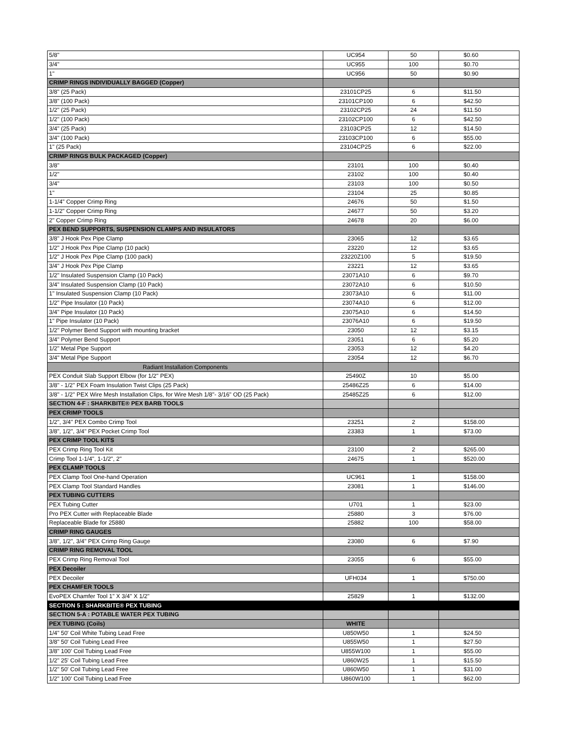| 5/8" | UC954 | 50 | $0.60 |
| 3/4" | UC955 | 100 | $0.70 |
| 1" | UC956 | 50 | $0.90 |
| CRIMP RINGS INDIVIDUALLY BAGGED (Copper) | | | |
| 3/8" (25 Pack) | 23101CP25 | 6 | $11.50 |
| 3/8" (100 Pack) | 23101CP100 | 6 | $42.50 |
| 1/2" (25 Pack) | 23102CP25 | 24 | $11.50 |
| 1/2" (100 Pack) | 23102CP100 | 6 | $42.50 |
| 3/4" (25 Pack) | 23103CP25 | 12 | $14.50 |
| 3/4" (100 Pack) | 23103CP100 | 6 | $55.00 |
| 1" (25 Pack) | 23104CP25 | 6 | $22.00 |
| CRIMP RINGS BULK PACKAGED (Copper) | | | |
| 3/8" | 23101 | 100 | $0.40 |
| 1/2" | 23102 | 100 | $0.40 |
| 3/4" | 23103 | 100 | $0.50 |
| 1" | 23104 | 25 | $0.85 |
| 1-1/4" Copper Crimp Ring | 24676 | 50 | $1.50 |
| 1-1/2" Copper Crimp Ring | 24677 | 50 | $3.20 |
| 2" Copper Crimp Ring | 24678 | 20 | $6.00 |
| PEX BEND SUPPORTS, SUSPENSION CLAMPS AND INSULATORS | | | |
| 3/8" J Hook Pex Pipe Clamp | 23065 | 12 | $3.65 |
| 1/2" J Hook Pex Pipe Clamp (10 pack) | 23220 | 12 | $3.65 |
| 1/2" J Hook Pex Pipe Clamp (100 pack) | 23220Z100 | 5 | $19.50 |
| 3/4" J Hook Pex Pipe Clamp | 23221 | 12 | $3.65 |
| 1/2" Insulated Suspension Clamp (10 Pack) | 23071A10 | 6 | $9.70 |
| 3/4" Insulated Suspension Clamp (10 Pack) | 23072A10 | 6 | $10.50 |
| 1" Insulated Suspension Clamp (10 Pack) | 23073A10 | 6 | $11.00 |
| 1/2" Pipe Insulator (10 Pack) | 23074A10 | 6 | $12.00 |
| 3/4" Pipe Insulator (10 Pack) | 23075A10 | 6 | $14.50 |
| 1" Pipe Insulator (10 Pack) | 23076A10 | 6 | $19.50 |
| 1/2" Polymer Bend Support with mounting bracket | 23050 | 12 | $3.15 |
| 3/4" Polymer Bend Support | 23051 | 6 | $5.20 |
| 1/2" Metal Pipe Support | 23053 | 12 | $4.20 |
| 3/4" Metal Pipe Support | 23054 | 12 | $6.70 |
| Radiant Installation Components | | | |
| PEX Conduit Slab Support Elbow (for 1/2" PEX) | 25490Z | 10 | $5.00 |
| 3/8" - 1/2" PEX Foam Insulation Twist Clips (25 Pack) | 25486Z25 | 6 | $14.00 |
| 3/8" - 1/2" PEX Wire Mesh Installation Clips, for Wire Mesh 1/8"- 3/16" OD (25 Pack) | 25485Z25 | 6 | $12.00 |
| SECTION 4-F : SHARKBITE® PEX BARB TOOLS | | | |
| PEX CRIMP TOOLS | | | |
| 1/2", 3/4" PEX Combo Crimp Tool | 23251 | 2 | $158.00 |
| 3/8", 1/2", 3/4" PEX Pocket Crimp Tool | 23383 | 1 | $73.00 |
| PEX CRIMP TOOL KITS | | | |
| PEX Crimp Ring Tool Kit | 23100 | 2 | $265.00 |
| Crimp Tool 1-1/4", 1-1/2", 2" | 24675 | 1 | $520.00 |
| PEX CLAMP TOOLS | | | |
| PEX Clamp Tool One-hand Operation | UC961 | 1 | $158.00 |
| PEX Clamp Tool Standard Handles | 23081 | 1 | $146.00 |
| PEX TUBING CUTTERS | | | |
| PEX Tubing Cutter | U701 | 1 | $23.00 |
| Pro PEX Cutter with Replaceable Blade | 25880 | 3 | $76.00 |
| Replaceable Blade for 25880 | 25882 | 100 | $58.00 |
| CRIMP RING GAUGES | | | |
| 3/8", 1/2", 3/4" PEX Crimp Ring Gauge | 23080 | 6 | $7.90 |
| CRIMP RING REMOVAL TOOL | | | |
| PEX Crimp Ring Removal Tool | 23055 | 6 | $55.00 |
| PEX Decoiler | | | |
| PEX Decoiler | UFH034 | 1 | $750.00 |
| PEX CHAMFER TOOLS | | | |
| EvoPEX Chamfer Tool 1" X 3/4" X 1/2" | 25829 | 1 | $132.00 |
| SECTION 5 : SHARKBITE® PEX TUBING | | | |
| SECTION 5-A : POTABLE WATER PEX TUBING | | | |
| PEX TUBING (Coils) | WHITE | | |
| 1/4" 50' Coil White Tubing Lead Free | U850W50 | 1 | $24.50 |
| 3/8" 50' Coil Tubing Lead Free | U855W50 | 1 | $27.50 |
| 3/8" 100' Coil Tubing Lead Free | U855W100 | 1 | $55.00 |
| 1/2" 25' Coil Tubing Lead Free | U860W25 | 1 | $15.50 |
| 1/2" 50' Coil Tubing Lead Free | U860W50 | 1 | $31.00 |
| 1/2" 100' Coil Tubing Lead Free | U860W100 | 1 | $62.00 |